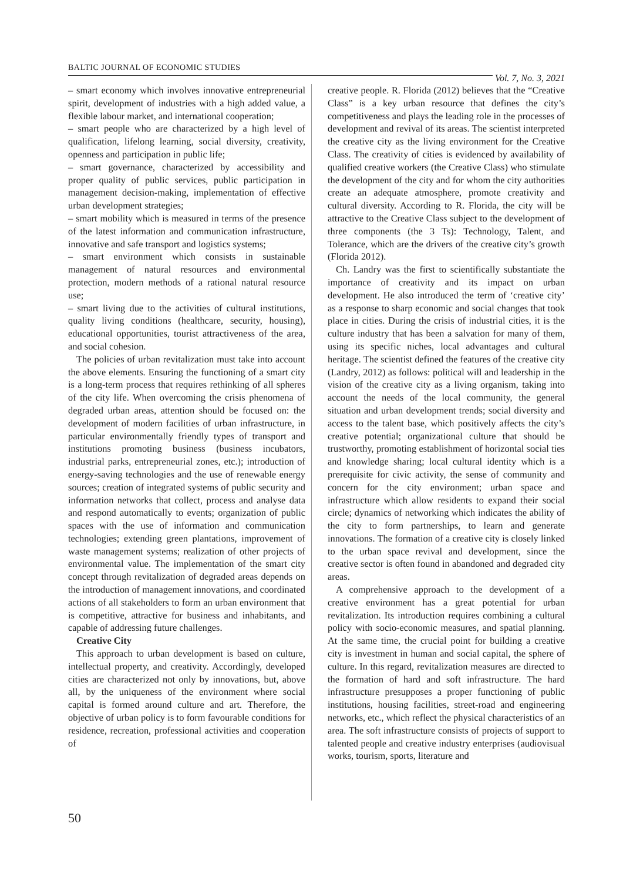BALTIC JOURNAL OF ECONOMIC STUDIES Vol. 7, No. 3, 2021
– smart economy which involves innovative entrepreneurial spirit, development of industries with a high added value, a flexible labour market, and international cooperation;
– smart people who are characterized by a high level of qualification, lifelong learning, social diversity, creativity, openness and participation in public life;
– smart governance, characterized by accessibility and proper quality of public services, public participation in management decision-making, implementation of effective urban development strategies;
– smart mobility which is measured in terms of the presence of the latest information and communication infrastructure, innovative and safe transport and logistics systems;
– smart environment which consists in sustainable management of natural resources and environmental protection, modern methods of a rational natural resource use;
– smart living due to the activities of cultural institutions, quality living conditions (healthcare, security, housing), educational opportunities, tourist attractiveness of the area, and social cohesion.
The policies of urban revitalization must take into account the above elements. Ensuring the functioning of a smart city is a long-term process that requires rethinking of all spheres of the city life. When overcoming the crisis phenomena of degraded urban areas, attention should be focused on: the development of modern facilities of urban infrastructure, in particular environmentally friendly types of transport and institutions promoting business (business incubators, industrial parks, entrepreneurial zones, etc.); introduction of energy-saving technologies and the use of renewable energy sources; creation of integrated systems of public security and information networks that collect, process and analyse data and respond automatically to events; organization of public spaces with the use of information and communication technologies; extending green plantations, improvement of waste management systems; realization of other projects of environmental value. The implementation of the smart city concept through revitalization of degraded areas depends on the introduction of management innovations, and coordinated actions of all stakeholders to form an urban environment that is competitive, attractive for business and inhabitants, and capable of addressing future challenges.
Creative City
This approach to urban development is based on culture, intellectual property, and creativity. Accordingly, developed cities are characterized not only by innovations, but, above all, by the uniqueness of the environment where social capital is formed around culture and art. Therefore, the objective of urban policy is to form favourable conditions for residence, recreation, professional activities and cooperation of
creative people. R. Florida (2012) believes that the “Creative Class” is a key urban resource that defines the city’s competitiveness and plays the leading role in the processes of development and revival of its areas. The scientist interpreted the creative city as the living environment for the Creative Class. The creativity of cities is evidenced by availability of qualified creative workers (the Creative Class) who stimulate the development of the city and for whom the city authorities create an adequate atmosphere, promote creativity and cultural diversity. According to R. Florida, the city will be attractive to the Creative Class subject to the development of three components (the 3 Ts): Technology, Talent, and Tolerance, which are the drivers of the creative city’s growth (Florida 2012).
Ch. Landry was the first to scientifically substantiate the importance of creativity and its impact on urban development. He also introduced the term of ‘creative city’ as a response to sharp economic and social changes that took place in cities. During the crisis of industrial cities, it is the culture industry that has been a salvation for many of them, using its specific niches, local advantages and cultural heritage. The scientist defined the features of the creative city (Landry, 2012) as follows: political will and leadership in the vision of the creative city as a living organism, taking into account the needs of the local community, the general situation and urban development trends; social diversity and access to the talent base, which positively affects the city’s creative potential; organizational culture that should be trustworthy, promoting establishment of horizontal social ties and knowledge sharing; local cultural identity which is a prerequisite for civic activity, the sense of community and concern for the city environment; urban space and infrastructure which allow residents to expand their social circle; dynamics of networking which indicates the ability of the city to form partnerships, to learn and generate innovations. The formation of a creative city is closely linked to the urban space revival and development, since the creative sector is often found in abandoned and degraded city areas.
A comprehensive approach to the development of a creative environment has a great potential for urban revitalization. Its introduction requires combining a cultural policy with socio-economic measures, and spatial planning. At the same time, the crucial point for building a creative city is investment in human and social capital, the sphere of culture. In this regard, revitalization measures are directed to the formation of hard and soft infrastructure. The hard infrastructure presupposes a proper functioning of public institutions, housing facilities, street-road and engineering networks, etc., which reflect the physical characteristics of an area. The soft infrastructure consists of projects of support to talented people and creative industry enterprises (audiovisual works, tourism, sports, literature and
50